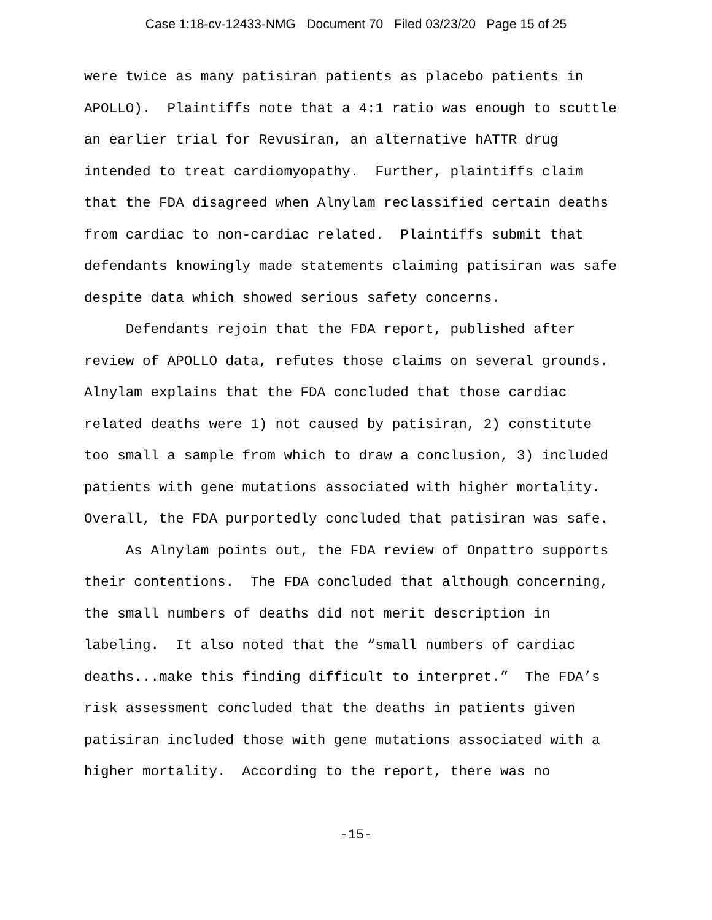Case 1:18-cv-12433-NMG Document 70 Filed 03/23/20 Page 15 of 25
were twice as many patisiran patients as placebo patients in APOLLO). Plaintiffs note that a 4:1 ratio was enough to scuttle an earlier trial for Revusiran, an alternative hATTR drug intended to treat cardiomyopathy. Further, plaintiffs claim that the FDA disagreed when Alnylam reclassified certain deaths from cardiac to non-cardiac related. Plaintiffs submit that defendants knowingly made statements claiming patisiran was safe despite data which showed serious safety concerns.
Defendants rejoin that the FDA report, published after review of APOLLO data, refutes those claims on several grounds. Alnylam explains that the FDA concluded that those cardiac related deaths were 1) not caused by patisiran, 2) constitute too small a sample from which to draw a conclusion, 3) included patients with gene mutations associated with higher mortality. Overall, the FDA purportedly concluded that patisiran was safe.
As Alnylam points out, the FDA review of Onpattro supports their contentions. The FDA concluded that although concerning, the small numbers of deaths did not merit description in labeling. It also noted that the “small numbers of cardiac deaths...make this finding difficult to interpret.” The FDA’s risk assessment concluded that the deaths in patients given patisiran included those with gene mutations associated with a higher mortality. According to the report, there was no
-15-